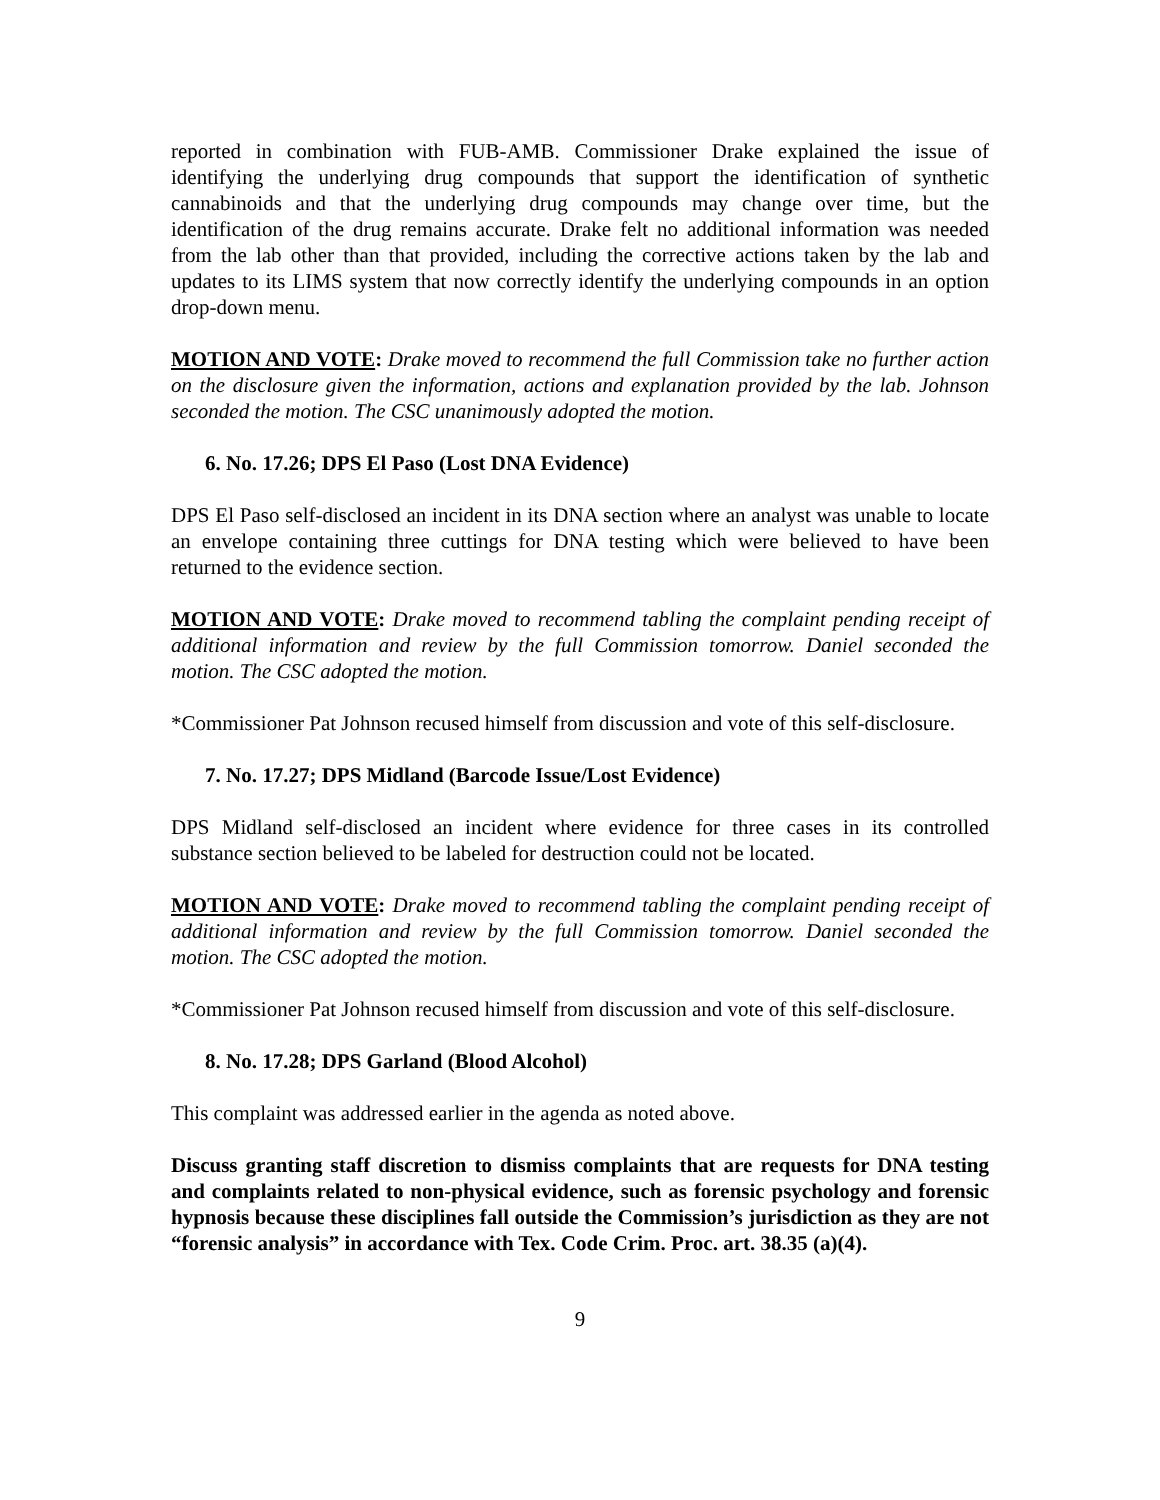reported in combination with FUB-AMB. Commissioner Drake explained the issue of identifying the underlying drug compounds that support the identification of synthetic cannabinoids and that the underlying drug compounds may change over time, but the identification of the drug remains accurate. Drake felt no additional information was needed from the lab other than that provided, including the corrective actions taken by the lab and updates to its LIMS system that now correctly identify the underlying compounds in an option drop-down menu.
MOTION AND VOTE: Drake moved to recommend the full Commission take no further action on the disclosure given the information, actions and explanation provided by the lab. Johnson seconded the motion. The CSC unanimously adopted the motion.
6. No. 17.26; DPS El Paso (Lost DNA Evidence)
DPS El Paso self-disclosed an incident in its DNA section where an analyst was unable to locate an envelope containing three cuttings for DNA testing which were believed to have been returned to the evidence section.
MOTION AND VOTE: Drake moved to recommend tabling the complaint pending receipt of additional information and review by the full Commission tomorrow. Daniel seconded the motion. The CSC adopted the motion.
*Commissioner Pat Johnson recused himself from discussion and vote of this self-disclosure.
7. No. 17.27; DPS Midland (Barcode Issue/Lost Evidence)
DPS Midland self-disclosed an incident where evidence for three cases in its controlled substance section believed to be labeled for destruction could not be located.
MOTION AND VOTE: Drake moved to recommend tabling the complaint pending receipt of additional information and review by the full Commission tomorrow. Daniel seconded the motion. The CSC adopted the motion.
*Commissioner Pat Johnson recused himself from discussion and vote of this self-disclosure.
8. No. 17.28; DPS Garland (Blood Alcohol)
This complaint was addressed earlier in the agenda as noted above.
Discuss granting staff discretion to dismiss complaints that are requests for DNA testing and complaints related to non-physical evidence, such as forensic psychology and forensic hypnosis because these disciplines fall outside the Commission’s jurisdiction as they are not “forensic analysis” in accordance with Tex. Code Crim. Proc. art. 38.35 (a)(4).
9